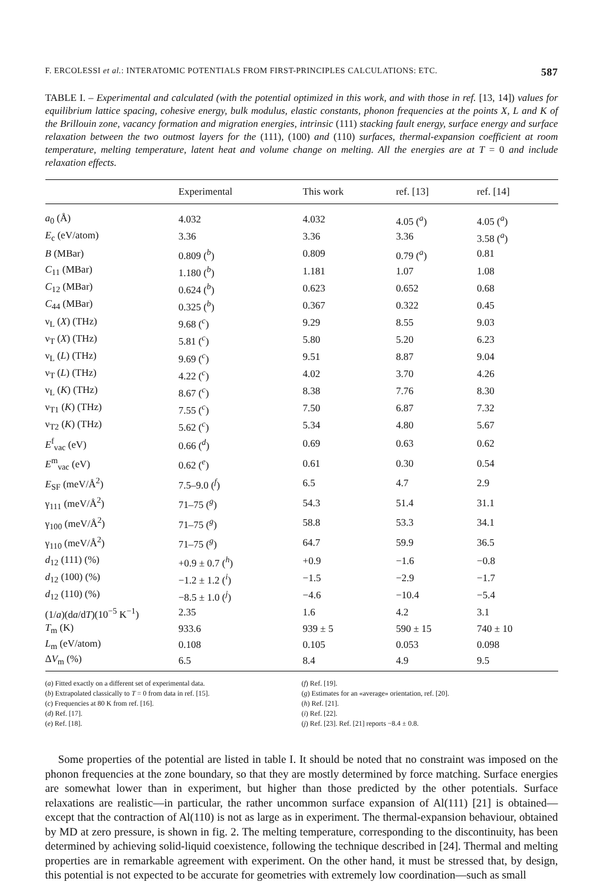F. ERCOLESSI et al.: INTERATOMIC POTENTIALS FROM FIRST-PRINCIPLES CALCULATIONS: ETC. 587
TABLE I. – Experimental and calculated (with the potential optimized in this work, and with those in ref. [13, 14]) values for equilibrium lattice spacing, cohesive energy, bulk modulus, elastic constants, phonon frequencies at the points X, L and K of the Brillouin zone, vacancy formation and migration energies, intrinsic (111) stacking fault energy, surface energy and surface relaxation between the two outmost layers for the (111), (100) and (110) surfaces, thermal-expansion coefficient at room temperature, melting temperature, latent heat and volume change on melting. All the energies are at T = 0 and include relaxation effects.
| | Experimental | This work | ref. [13] | ref. [14] |
| --- | --- | --- | --- | --- |
| a<sub>0</sub> (Å) | 4.032 | 4.032 | 4.05 (<sup>a</sup>) | 4.05 (<sup>a</sup>) |
| E<sub>c</sub> (eV/atom) | 3.36 | 3.36 | 3.36 | 3.58 (<sup>a</sup>) |
| B (MBar) | 0.809 (<sup>b</sup>) | 0.809 | 0.79 (<sup>a</sup>) | 0.81 |
| C<sub>11</sub> (MBar) | 1.180 (<sup>b</sup>) | 1.181 | 1.07 | 1.08 |
| C<sub>12</sub> (MBar) | 0.624 (<sup>b</sup>) | 0.623 | 0.652 | 0.68 |
| C<sub>44</sub> (MBar) | 0.325 (<sup>b</sup>) | 0.367 | 0.322 | 0.45 |
| ν<sub>L</sub> ( X ) (THz) | 9.68 (<sup>c</sup>) | 9.29 | 8.55 | 9.03 |
| ν<sub>T</sub> ( X ) (THz) | 5.81 (<sup>c</sup>) | 5.80 | 5.20 | 6.23 |
| ν<sub>L</sub> ( L ) (THz) | 9.69 (<sup>c</sup>) | 9.51 | 8.87 | 9.04 |
| ν<sub>T</sub> ( L ) (THz) | 4.22 (<sup>c</sup>) | 4.02 | 3.70 | 4.26 |
| ν<sub>L</sub> ( K ) (THz) | 8.67 (<sup>c</sup>) | 8.38 | 7.76 | 8.30 |
| ν<sub>T1</sub> ( K ) (THz) | 7.55 (<sup>c</sup>) | 7.50 | 6.87 | 7.32 |
| ν<sub>T2</sub> ( K ) (THz) | 5.62 (<sup>c</sup>) | 5.34 | 4.80 | 5.67 |
| E<sup>f</sup><sub>vac</sub> (eV) | 0.66 (<sup>d</sup>) | 0.69 | 0.63 | 0.62 |
| E<sup>m</sup><sub>vac</sub> (eV) | 0.62 (<sup>e</sup>) | 0.61 | 0.30 | 0.54 |
| E<sub>SF</sub> (meV/Å<sup>2</sup>) | 7.5–9.0 (<sup>f</sup>) | 6.5 | 4.7 | 2.9 |
| γ<sub>111</sub> (meV/Å<sup>2</sup>) | 71–75 (<sup>g</sup>) | 54.3 | 51.4 | 31.1 |
| γ<sub>100</sub> (meV/Å<sup>2</sup>) | 71–75 (<sup>g</sup>) | 58.8 | 53.3 | 34.1 |
| γ<sub>110</sub> (meV/Å<sup>2</sup>) | 71–75 (<sup>g</sup>) | 64.7 | 59.9 | 36.5 |
| d<sub>12</sub> (111) (%) | +0.9 ± 0.7 (<sup>h</sup>) | +0.9 | −1.6 | −0.8 |
| d<sub>12</sub> (100) (%) | −1.2 ± 1.2 (<sup>i</sup>) | −1.5 | −2.9 | −1.7 |
| d<sub>12</sub> (110) (%) | −8.5 ± 1.0 (<sup>j</sup>) | −4.6 | −10.4 | −5.4 |
| (1/ a )(d a /d T )(10<sup>−5</sup> K<sup>−1</sup>) | 2.35 | 1.6 | 4.2 | 3.1 |
| T<sub>m</sub> (K) | 933.6 | 939 ± 5 | 590 ± 15 | 740 ± 10 |
| L<sub>m</sub> (eV/atom) | 0.108 | 0.105 | 0.053 | 0.098 |
| Δ V<sub>m</sub> (%) | 6.5 | 8.4 | 4.9 | 9.5 |
(a) Fitted exactly on a different set of experimental data.
(b) Extrapolated classically to T = 0 from data in ref. [15].
(c) Frequencies at 80 K from ref. [16].
(d) Ref. [17].
(e) Ref. [18].
(f) Ref. [19].
(g) Estimates for an «average» orientation, ref. [20].
(h) Ref. [21].
(i) Ref. [22].
(j) Ref. [23]. Ref. [21] reports −8.4 ± 0.8.
Some properties of the potential are listed in table I. It should be noted that no constraint was imposed on the phonon frequencies at the zone boundary, so that they are mostly determined by force matching. Surface energies are somewhat lower than in experiment, but higher than those predicted by the other potentials. Surface relaxations are realistic—in particular, the rather uncommon surface expansion of Al(111) [21] is obtained—except that the contraction of Al(110) is not as large as in experiment. The thermal-expansion behaviour, obtained by MD at zero pressure, is shown in fig. 2. The melting temperature, corresponding to the discontinuity, has been determined by achieving solid-liquid coexistence, following the technique described in [24]. Thermal and melting properties are in remarkable agreement with experiment. On the other hand, it must be stressed that, by design, this potential is not expected to be accurate for geometries with extremely low coordination—such as small